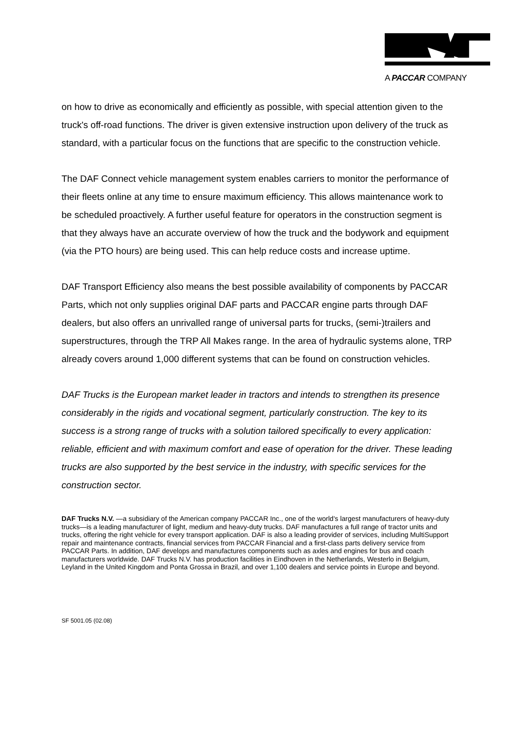A PACCAR COMPANY
on how to drive as economically and efficiently as possible, with special attention given to the truck's off-road functions. The driver is given extensive instruction upon delivery of the truck as standard, with a particular focus on the functions that are specific to the construction vehicle.
The DAF Connect vehicle management system enables carriers to monitor the performance of their fleets online at any time to ensure maximum efficiency. This allows maintenance work to be scheduled proactively. A further useful feature for operators in the construction segment is that they always have an accurate overview of how the truck and the bodywork and equipment (via the PTO hours) are being used. This can help reduce costs and increase uptime.
DAF Transport Efficiency also means the best possible availability of components by PACCAR Parts, which not only supplies original DAF parts and PACCAR engine parts through DAF dealers, but also offers an unrivalled range of universal parts for trucks, (semi-)trailers and superstructures, through the TRP All Makes range. In the area of hydraulic systems alone, TRP already covers around 1,000 different systems that can be found on construction vehicles.
DAF Trucks is the European market leader in tractors and intends to strengthen its presence considerably in the rigids and vocational segment, particularly construction. The key to its success is a strong range of trucks with a solution tailored specifically to every application: reliable, efficient and with maximum comfort and ease of operation for the driver. These leading trucks are also supported by the best service in the industry, with specific services for the construction sector.
DAF Trucks N.V. —a subsidiary of the American company PACCAR Inc., one of the world's largest manufacturers of heavy-duty trucks—is a leading manufacturer of light, medium and heavy-duty trucks. DAF manufactures a full range of tractor units and trucks, offering the right vehicle for every transport application. DAF is also a leading provider of services, including MultiSupport repair and maintenance contracts, financial services from PACCAR Financial and a first-class parts delivery service from PACCAR Parts. In addition, DAF develops and manufactures components such as axles and engines for bus and coach manufacturers worldwide. DAF Trucks N.V. has production facilities in Eindhoven in the Netherlands, Westerlo in Belgium, Leyland in the United Kingdom and Ponta Grossa in Brazil, and over 1,100 dealers and service points in Europe and beyond.
SF 5001.05 (02.08)